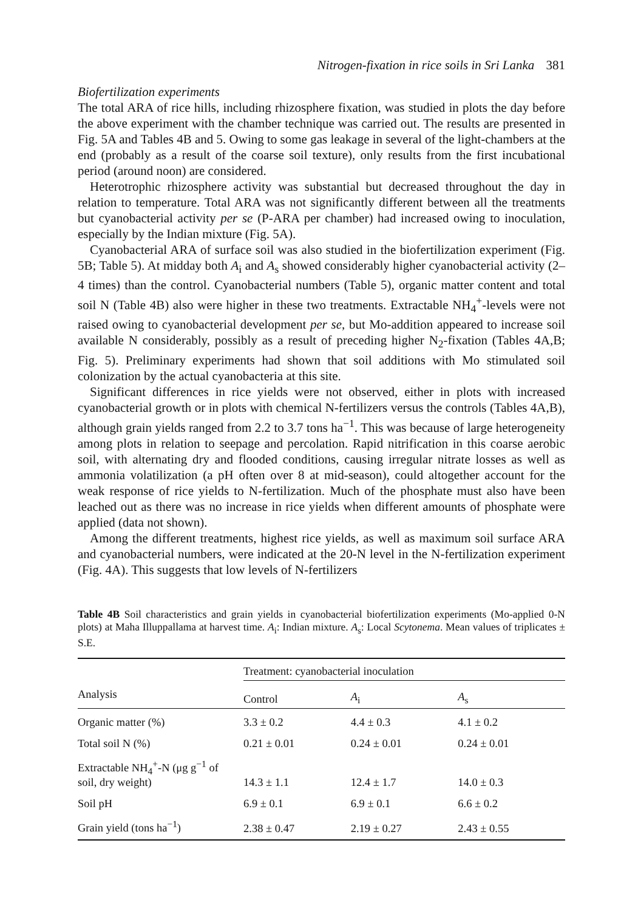Nitrogen-fixation in rice soils in Sri Lanka 381
Biofertilization experiments
The total ARA of rice hills, including rhizosphere fixation, was studied in plots the day before the above experiment with the chamber technique was carried out. The results are presented in Fig. 5A and Tables 4B and 5. Owing to some gas leakage in several of the light-chambers at the end (probably as a result of the coarse soil texture), only results from the first incubational period (around noon) are considered.
Heterotrophic rhizosphere activity was substantial but decreased throughout the day in relation to temperature. Total ARA was not significantly different between all the treatments but cyanobacterial activity per se (P-ARA per chamber) had increased owing to inoculation, especially by the Indian mixture (Fig. 5A).
Cyanobacterial ARA of surface soil was also studied in the biofertilization experiment (Fig. 5B; Table 5). At midday both A<sub>i</sub> and A<sub>s</sub> showed considerably higher cyanobacterial activity (2–4 times) than the control. Cyanobacterial numbers (Table 5), organic matter content and total soil N (Table 4B) also were higher in these two treatments. Extractable NH<sub>4</sub><sup>+</sup>-levels were not raised owing to cyanobacterial development per se, but Mo-addition appeared to increase soil available N considerably, possibly as a result of preceding higher N<sub>2</sub>-fixation (Tables 4A,B; Fig. 5). Preliminary experiments had shown that soil additions with Mo stimulated soil colonization by the actual cyanobacteria at this site.
Significant differences in rice yields were not observed, either in plots with increased cyanobacterial growth or in plots with chemical N-fertilizers versus the controls (Tables 4A,B), although grain yields ranged from 2.2 to 3.7 tons ha<sup>−1</sup>. This was because of large heterogeneity among plots in relation to seepage and percolation. Rapid nitrification in this coarse aerobic soil, with alternating dry and flooded conditions, causing irregular nitrate losses as well as ammonia volatilization (a pH often over 8 at mid-season), could altogether account for the weak response of rice yields to N-fertilization. Much of the phosphate must also have been leached out as there was no increase in rice yields when different amounts of phosphate were applied (data not shown).
Among the different treatments, highest rice yields, as well as maximum soil surface ARA and cyanobacterial numbers, were indicated at the 20-N level in the N-fertilization experiment (Fig. 4A). This suggests that low levels of N-fertilizers
Table 4B Soil characteristics and grain yields in cyanobacterial biofertilization experiments (Mo-applied 0-N plots) at Maha Illuppallama at harvest time. A<sub>i</sub>: Indian mixture. A<sub>s</sub>: Local Scytonema. Mean values of triplicates ± S.E.
| | Treatment: cyanobacterial inoculation | | |
| --- | --- | --- | --- |
| Analysis | Control | A<sub>i</sub> | A<sub>s</sub> |
| Organic matter (%) | 3.3 ± 0.2 | 4.4 ± 0.3 | 4.1 ± 0.2 |
| Total soil N (%) | 0.21 ± 0.01 | 0.24 ± 0.01 | 0.24 ± 0.01 |
| Extractable NH<sub>4</sub><sup>+</sup>-N (μg g<sup>−1</sup> of soil, dry weight) | 14.3 ± 1.1 | 12.4 ± 1.7 | 14.0 ± 0.3 |
| Soil pH | 6.9 ± 0.1 | 6.9 ± 0.1 | 6.6 ± 0.2 |
| Grain yield (tons ha<sup>−1</sup>) | 2.38 ± 0.47 | 2.19 ± 0.27 | 2.43 ± 0.55 |